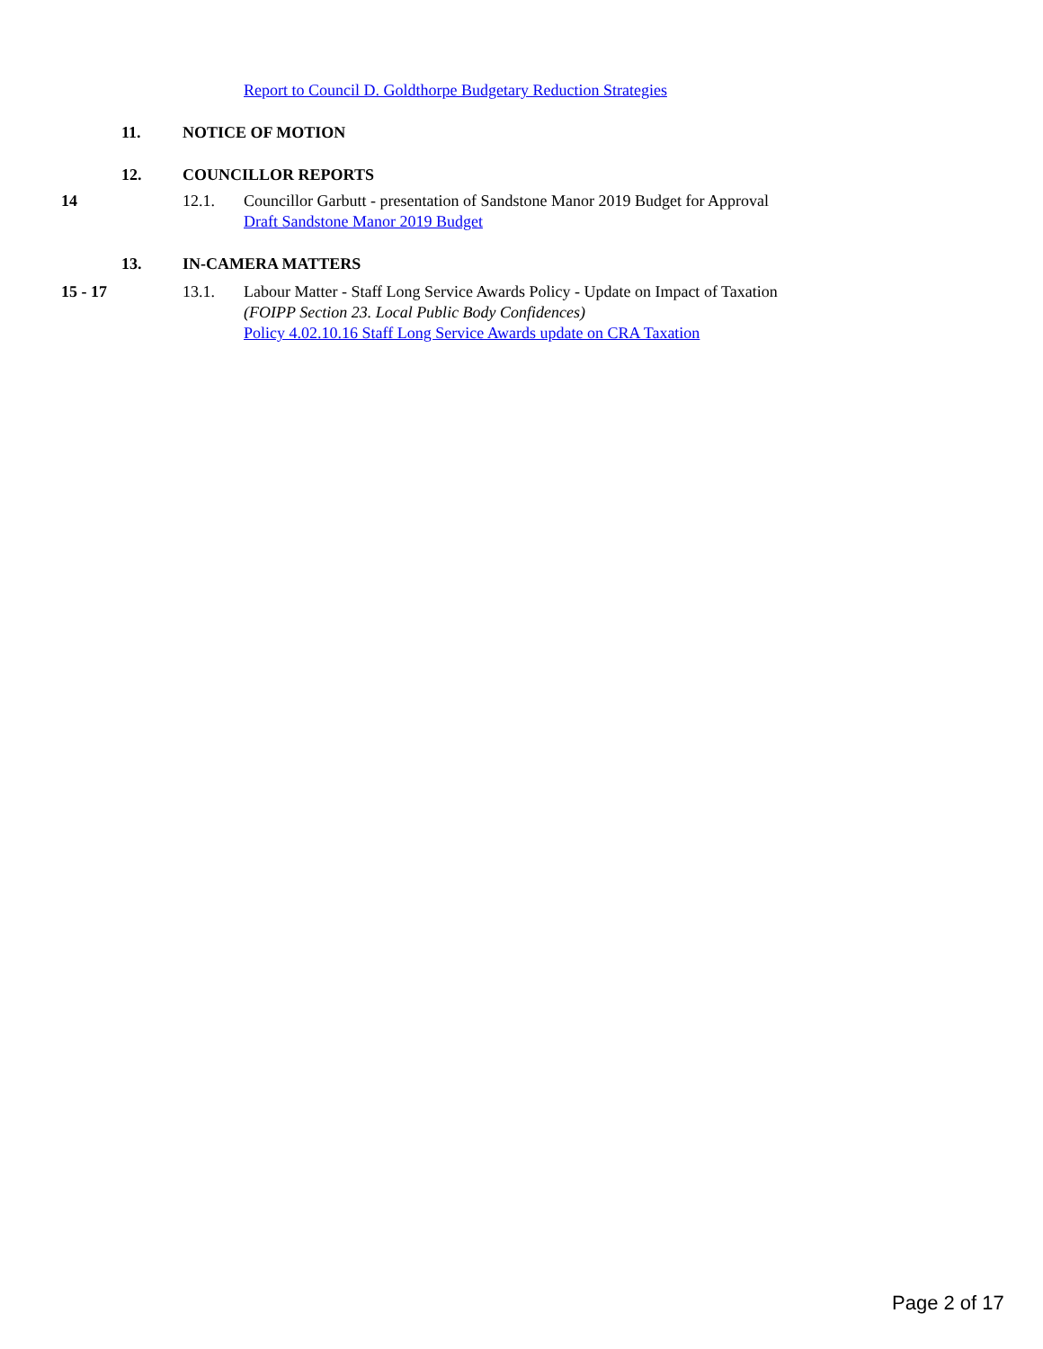Report to Council D. Goldthorpe Budgetary Reduction Strategies
11. NOTICE OF MOTION
12. COUNCILLOR REPORTS
14 12.1. Councillor Garbutt - presentation of Sandstone Manor 2019 Budget for Approval
Draft Sandstone Manor 2019 Budget
13. IN-CAMERA MATTERS
15 - 17 13.1. Labour Matter - Staff Long Service Awards Policy - Update on Impact of Taxation
(FOIPP Section 23. Local Public Body Confidences)
Policy 4.02.10.16 Staff Long Service Awards update on CRA Taxation
Page 2 of 17